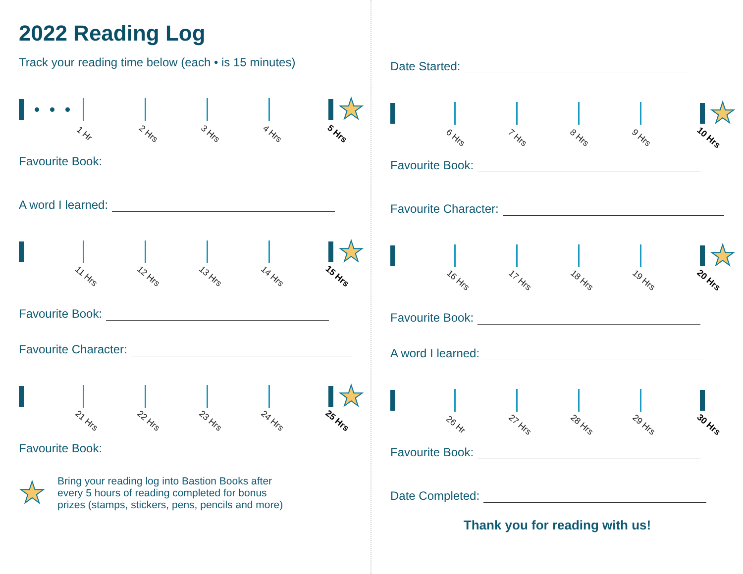2022 Reading Log
Track your reading time below (each • is 15 minutes)
★
1 Hr 2 Hrs 3 Hrs 4 Hrs 5 Hrs
Favourite Book:
A word I learned:
★
11 Hrs 12 Hrs 13 Hrs 14 Hrs 15 Hrs
Favourite Book:
Favourite Character:
★
21 Hrs 22 Hrs 23 Hrs 24 Hrs 25 Hrs
Favourite Book:
★
Bring your reading log into Bastion Books after
every 5 hours of reading completed for bonus
prizes (stamps, stickers, pens, pencils and more)
Date Started:
★
6 Hrs 7 Hrs 8 Hrs 9 Hrs 10 Hrs
Favourite Book:
Favourite Character:
★
16 Hrs 17 Hrs 18 Hrs 19 Hrs 20 Hrs
Favourite Book:
A word I learned:
26 Hr 27 Hrs 28 Hrs 29 Hrs 30 Hrs
Favourite Book:
Date Completed:
Thank you for reading with us!